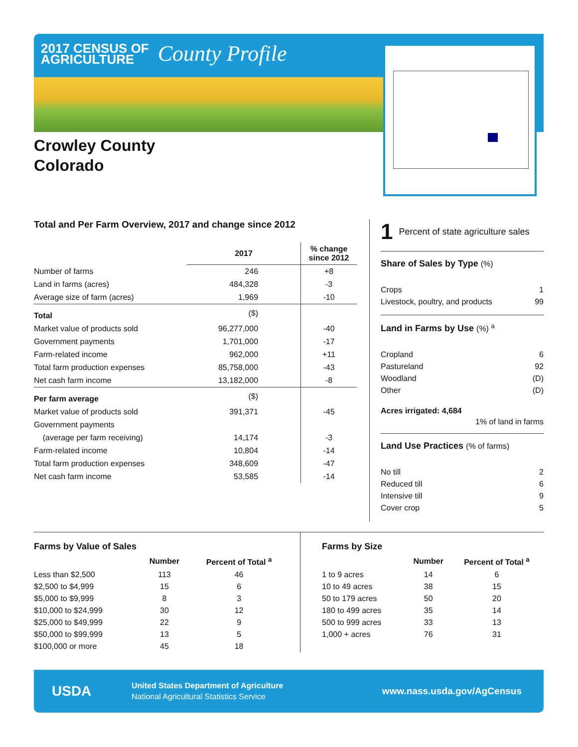2017 CENSUS OF
AGRICULTURE
County Profile
Crowley County
Colorado
Total and Per Farm Overview, 2017 and change since 2012
| | 2017 | % change since 2012 |
| --- | --- | --- |
| Number of farms | 246 | +8 |
| Land in farms (acres) | 484,328 | -3 |
| Average size of farm (acres) | 1,969 | -10 |
| Total | ($) | |
| Market value of products sold | 96,277,000 | -40 |
| Government payments | 1,701,000 | -17 |
| Farm-related income | 962,000 | +11 |
| Total farm production expenses | 85,758,000 | -43 |
| Net cash farm income | 13,182,000 | -8 |
| Per farm average | ($) | |
| Market value of products sold | 391,371 | -45 |
| Government payments | | |
| (average per farm receiving) | 14,174 | -3 |
| Farm-related income | 10,804 | -14 |
| Total farm production expenses | 348,609 | -47 |
| Net cash farm income | 53,585 | -14 |
1 Percent of state agriculture sales
Share of Sales by Type (%)
| Crops | 1 |
| Livestock, poultry, and products | 99 |
Land in Farms by Use (%) <sup>a</sup>
| Cropland | 6 |
| Pastureland | 92 |
| Woodland | (D) |
| Other | (D) |
Acres irrigated: 4,684
1% of land in farms
Land Use Practices (% of farms)
| No till | 2 |
| Reduced till | 6 |
| Intensive till | 9 |
| Cover crop | 5 |
Farms by Value of Sales
| | Number | Percent of Total <sup>a</sup> |
| --- | --- | --- |
| Less than $2,500 | 113 | 46 |
| $2,500 to $4,999 | 15 | 6 |
| $5,000 to $9,999 | 8 | 3 |
| $10,000 to $24,999 | 30 | 12 |
| $25,000 to $49,999 | 22 | 9 |
| $50,000 to $99,999 | 13 | 5 |
| $100,000 or more | 45 | 18 |
Farms by Size
| | Number | Percent of Total <sup>a</sup> |
| --- | --- | --- |
| 1 to 9 acres | 14 | 6 |
| 10 to 49 acres | 38 | 15 |
| 50 to 179 acres | 50 | 20 |
| 180 to 499 acres | 35 | 14 |
| 500 to 999 acres | 33 | 13 |
| 1,000 + acres | 76 | 31 |
USDA
United States Department of Agriculture
National Agricultural Statistics Service
www.nass.usda.gov/AgCensus